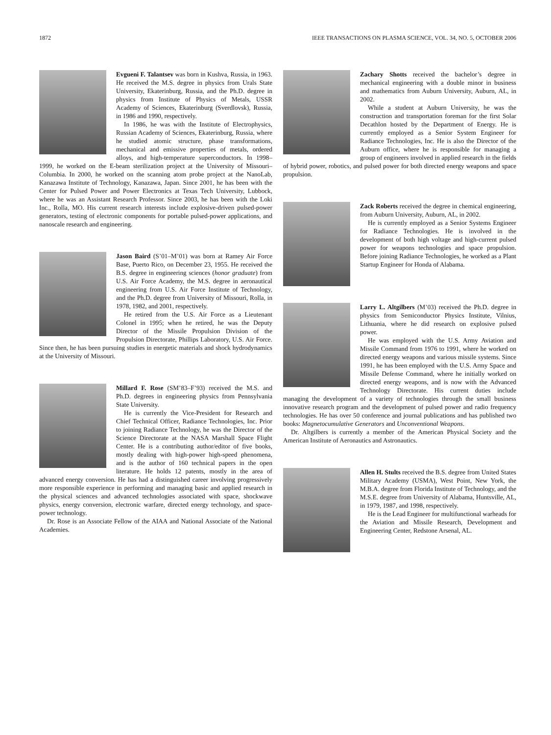1872 IEEE TRANSACTIONS ON PLASMA SCIENCE, VOL. 34, NO. 5, OCTOBER 2006
Evgueni F. Talantsev was born in Kushva, Russia, in 1963. He received the M.S. degree in physics from Urals State University, Ekaterinburg, Russia, and the Ph.D. degree in physics from Institute of Physics of Metals, USSR Academy of Sciences, Ekaterinburg (Sverdlovsk), Russia, in 1986 and 1990, respectively.
In 1986, he was with the Institute of Electrophysics, Russian Academy of Sciences, Ekaterinburg, Russia, where he studied atomic structure, phase transformations, mechanical and emissive properties of metals, ordered alloys, and high-temperature superconductors. In 1998–1999, he worked on the E-beam sterilization project at the University of Missouri–Columbia. In 2000, he worked on the scanning atom probe project at the NanoLab, Kanazawa Institute of Technology, Kanazawa, Japan. Since 2001, he has been with the Center for Pulsed Power and Power Electronics at Texas Tech University, Lubbock, where he was an Assistant Research Professor. Since 2003, he has been with the Loki Inc., Rolla, MO. His current research interests include explosive-driven pulsed-power generators, testing of electronic components for portable pulsed-power applications, and nanoscale research and engineering.
Jason Baird (S’01–M’01) was born at Ramey Air Force Base, Puerto Rico, on December 23, 1955. He received the B.S. degree in engineering sciences (honor graduate) from U.S. Air Force Academy, the M.S. degree in aeronautical engineering from U.S. Air Force Institute of Technology, and the Ph.D. degree from University of Missouri, Rolla, in 1978, 1982, and 2001, respectively.
He retired from the U.S. Air Force as a Lieutenant Colonel in 1995; when he retired, he was the Deputy Director of the Missile Propulsion Division of the Propulsion Directorate, Phillips Laboratory, U.S. Air Force. Since then, he has been pursuing studies in energetic materials and shock hydrodynamics at the University of Missouri.
Millard F. Rose (SM’83–F’93) received the M.S. and Ph.D. degrees in engineering physics from Pennsylvania State University.
He is currently the Vice-President for Research and Chief Technical Officer, Radiance Technologies, Inc. Prior to joining Radiance Technology, he was the Director of the Science Directorate at the NASA Marshall Space Flight Center. He is a contributing author/editor of five books, mostly dealing with high-power high-speed phenomena, and is the author of 160 technical papers in the open literature. He holds 12 patents, mostly in the area of advanced energy conversion. He has had a distinguished career involving progressively more responsible experience in performing and managing basic and applied research in the physical sciences and advanced technologies associated with space, shockwave physics, energy conversion, electronic warfare, directed energy technology, and space-power technology.
Dr. Rose is an Associate Fellow of the AIAA and National Associate of the National Academies.
Zachary Shotts received the bachelor’s degree in mechanical engineering with a double minor in business and mathematics from Auburn University, Auburn, AL, in 2002.
While a student at Auburn University, he was the construction and transportation foreman for the first Solar Decathlon hosted by the Department of Energy. He is currently employed as a Senior System Engineer for Radiance Technologies, Inc. He is also the Director of the Auburn office, where he is responsible for managing a group of engineers involved in applied research in the fields of hybrid power, robotics, and pulsed power for both directed energy weapons and space propulsion.
Zack Roberts received the degree in chemical engineering, from Auburn University, Auburn, AL, in 2002.
He is currently employed as a Senior Systems Engineer for Radiance Technologies. He is involved in the development of both high voltage and high-current pulsed power for weapons technologies and space propulsion. Before joining Radiance Technologies, he worked as a Plant Startup Engineer for Honda of Alabama.
Larry L. Altgilbers (M’03) received the Ph.D. degree in physics from Semiconductor Physics Institute, Vilnius, Lithuania, where he did research on explosive pulsed power.
He was employed with the U.S. Army Aviation and Missile Command from 1976 to 1991, where he worked on directed energy weapons and various missile systems. Since 1991, he has been employed with the U.S. Army Space and Missile Defense Command, where he initially worked on directed energy weapons, and is now with the Advanced Technology Directorate. His current duties include managing the development of a variety of technologies through the small business innovative research program and the development of pulsed power and radio frequency technologies. He has over 50 conference and journal publications and has published two books: Magnetocumulative Generators and Unconventional Weapons.
Dr. Altgilbers is currently a member of the American Physical Society and the American Institute of Aeronautics and Astronautics.
Allen H. Stults received the B.S. degree from United States Military Academy (USMA), West Point, New York, the M.B.A. degree from Florida Institute of Technology, and the M.S.E. degree from University of Alabama, Huntsville, AL, in 1979, 1987, and 1998, respectively.
He is the Lead Engineer for multifunctional warheads for the Aviation and Missile Research, Development and Engineering Center, Redstone Arsenal, AL.